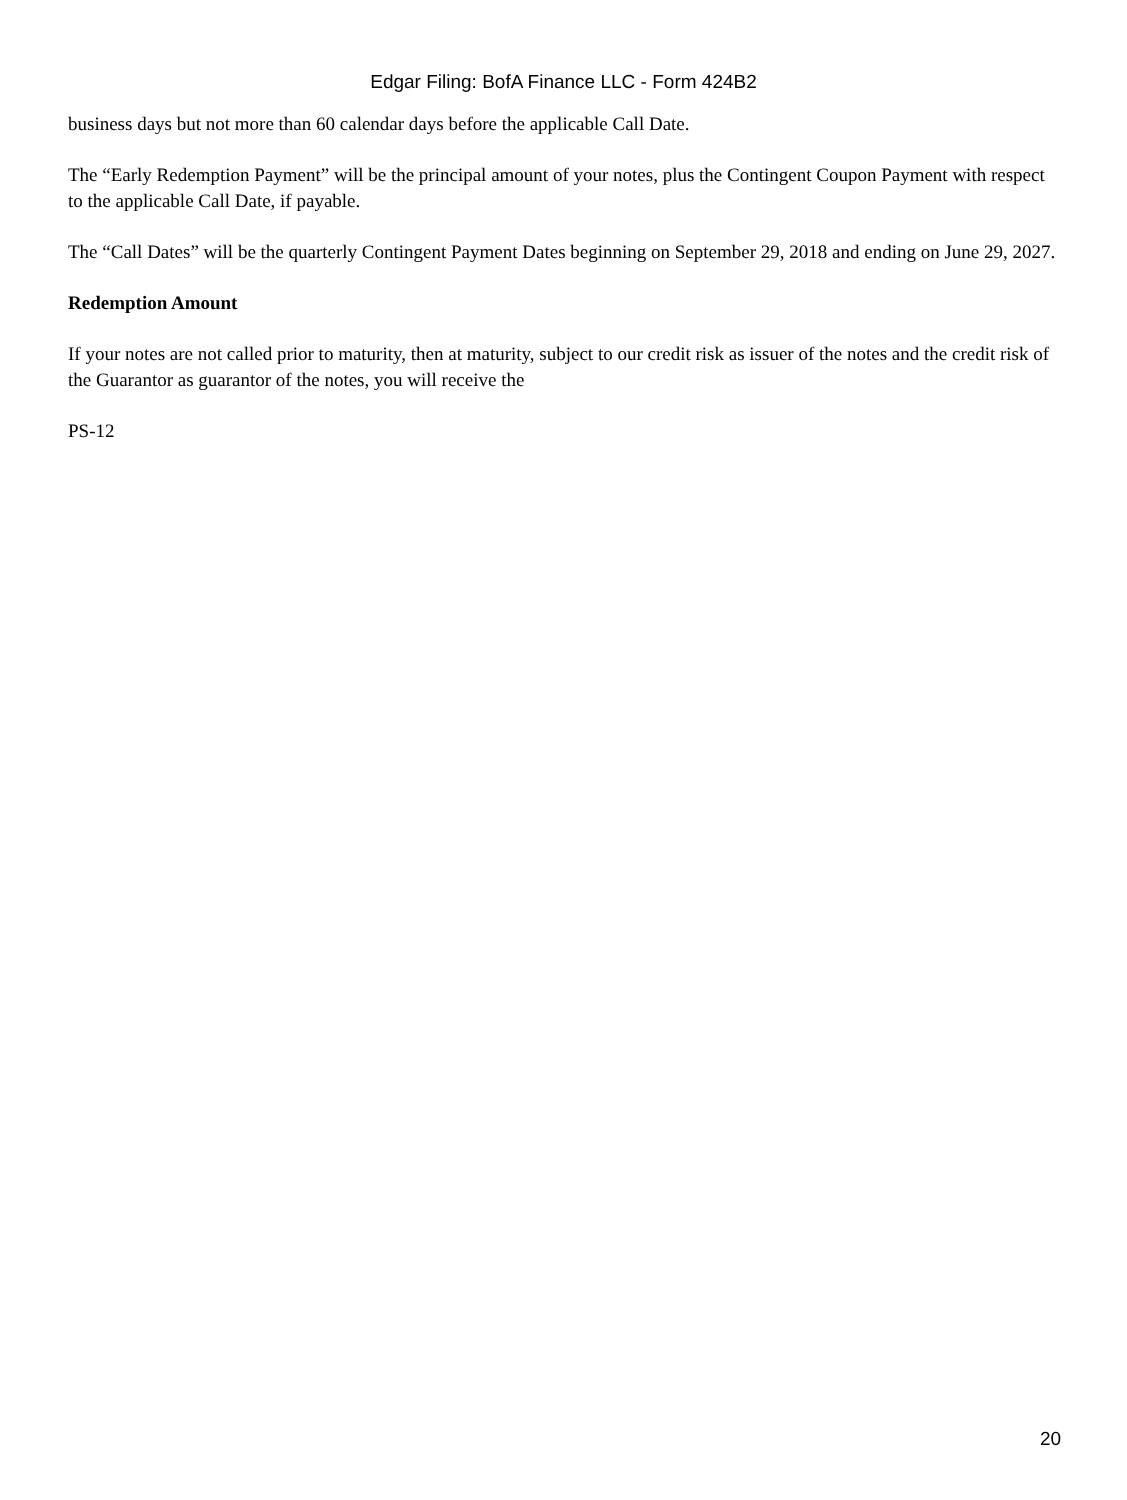Edgar Filing: BofA Finance LLC - Form 424B2
business days but not more than 60 calendar days before the applicable Call Date.
The “Early Redemption Payment” will be the principal amount of your notes, plus the Contingent Coupon Payment with respect to the applicable Call Date, if payable.
The “Call Dates” will be the quarterly Contingent Payment Dates beginning on September 29, 2018 and ending on June 29, 2027.
Redemption Amount
If your notes are not called prior to maturity, then at maturity, subject to our credit risk as issuer of the notes and the credit risk of the Guarantor as guarantor of the notes, you will receive the
PS-12
20